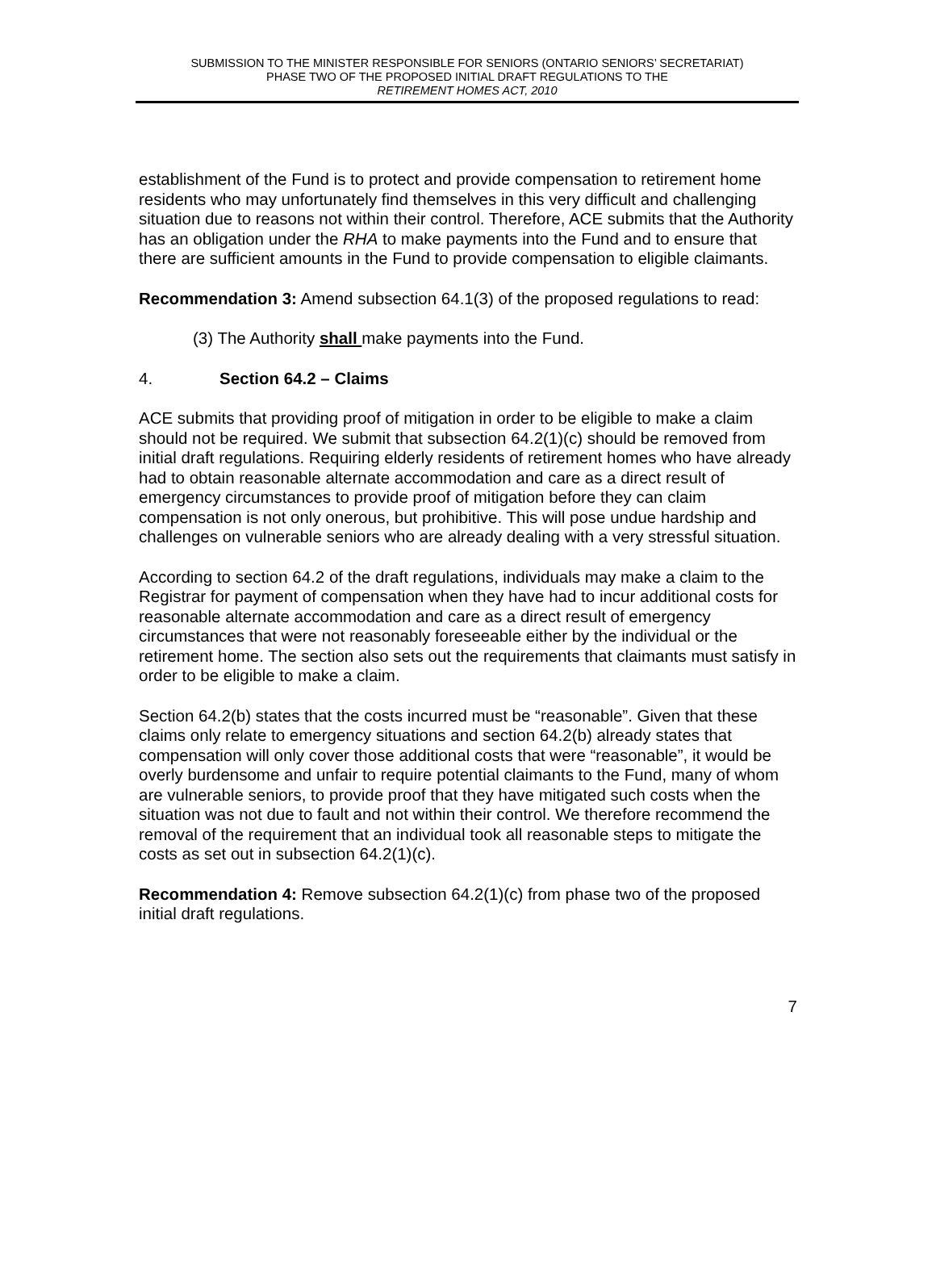SUBMISSION TO THE MINISTER RESPONSIBLE FOR SENIORS (ONTARIO SENIORS’ SECRETARIAT)
PHASE TWO OF THE PROPOSED INITIAL DRAFT REGULATIONS TO THE
RETIREMENT HOMES ACT, 2010
establishment of the Fund is to protect and provide compensation to retirement home residents who may unfortunately find themselves in this very difficult and challenging situation due to reasons not within their control. Therefore, ACE submits that the Authority has an obligation under the RHA to make payments into the Fund and to ensure that there are sufficient amounts in the Fund to provide compensation to eligible claimants.
Recommendation 3: Amend subsection 64.1(3) of the proposed regulations to read:
(3) The Authority shall make payments into the Fund.
4. Section 64.2 – Claims
ACE submits that providing proof of mitigation in order to be eligible to make a claim should not be required. We submit that subsection 64.2(1)(c) should be removed from initial draft regulations. Requiring elderly residents of retirement homes who have already had to obtain reasonable alternate accommodation and care as a direct result of emergency circumstances to provide proof of mitigation before they can claim compensation is not only onerous, but prohibitive. This will pose undue hardship and challenges on vulnerable seniors who are already dealing with a very stressful situation.
According to section 64.2 of the draft regulations, individuals may make a claim to the Registrar for payment of compensation when they have had to incur additional costs for reasonable alternate accommodation and care as a direct result of emergency circumstances that were not reasonably foreseeable either by the individual or the retirement home. The section also sets out the requirements that claimants must satisfy in order to be eligible to make a claim.
Section 64.2(b) states that the costs incurred must be “reasonable”. Given that these claims only relate to emergency situations and section 64.2(b) already states that compensation will only cover those additional costs that were “reasonable”, it would be overly burdensome and unfair to require potential claimants to the Fund, many of whom are vulnerable seniors, to provide proof that they have mitigated such costs when the situation was not due to fault and not within their control. We therefore recommend the removal of the requirement that an individual took all reasonable steps to mitigate the costs as set out in subsection 64.2(1)(c).
Recommendation 4: Remove subsection 64.2(1)(c) from phase two of the proposed initial draft regulations.
7